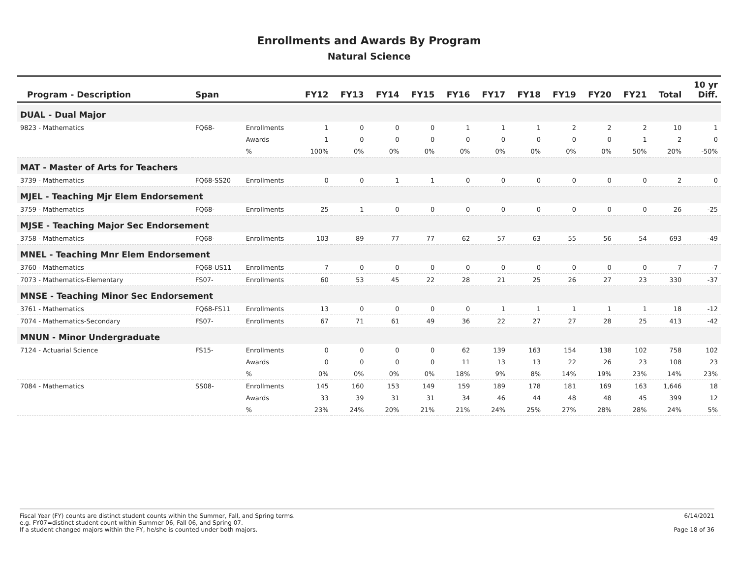Enrollments and Awards By Program
Natural Science
| Program - Description | Span | | FY12 | FY13 | FY14 | FY15 | FY16 | FY17 | FY18 | FY19 | FY20 | FY21 | Total | 10 yr Diff. |
| --- | --- | --- | --- | --- | --- | --- | --- | --- | --- | --- | --- | --- | --- | --- |
| DUAL - Dual Major | | | | | | | | | | | | | | |
| 9823 - Mathematics | FQ68- | Enrollments | 1 | 0 | 0 | 0 | 1 | 1 | 1 | 2 | 2 | 2 | 10 | 1 |
| | | Awards | 1 | 0 | 0 | 0 | 0 | 0 | 0 | 0 | 0 | 1 | 2 | 0 |
| | | % | 100% | 0% | 0% | 0% | 0% | 0% | 0% | 0% | 0% | 50% | 20% | -50% |
| MAT - Master of Arts for Teachers | | | | | | | | | | | | | | |
| 3739 - Mathematics | FQ68-SS20 | Enrollments | 0 | 0 | 1 | 1 | 0 | 0 | 0 | 0 | 0 | 0 | 2 | 0 |
| MJEL - Teaching Mjr Elem Endorsement | | | | | | | | | | | | | | |
| 3759 - Mathematics | FQ68- | Enrollments | 25 | 1 | 0 | 0 | 0 | 0 | 0 | 0 | 0 | 0 | 26 | -25 |
| MJSE - Teaching Major Sec Endorsement | | | | | | | | | | | | | | |
| 3758 - Mathematics | FQ68- | Enrollments | 103 | 89 | 77 | 77 | 62 | 57 | 63 | 55 | 56 | 54 | 693 | -49 |
| MNEL - Teaching Mnr Elem Endorsement | | | | | | | | | | | | | | |
| 3760 - Mathematics | FQ68-US11 | Enrollments | 7 | 0 | 0 | 0 | 0 | 0 | 0 | 0 | 0 | 0 | 7 | -7 |
| 7073 - Mathematics-Elementary | FS07- | Enrollments | 60 | 53 | 45 | 22 | 28 | 21 | 25 | 26 | 27 | 23 | 330 | -37 |
| MNSE - Teaching Minor Sec Endorsement | | | | | | | | | | | | | | |
| 3761 - Mathematics | FQ68-FS11 | Enrollments | 13 | 0 | 0 | 0 | 0 | 1 | 1 | 1 | 1 | 1 | 18 | -12 |
| 7074 - Mathematics-Secondary | FS07- | Enrollments | 67 | 71 | 61 | 49 | 36 | 22 | 27 | 27 | 28 | 25 | 413 | -42 |
| MNUN - Minor Undergraduate | | | | | | | | | | | | | | |
| 7124 - Actuarial Science | FS15- | Enrollments | 0 | 0 | 0 | 0 | 62 | 139 | 163 | 154 | 138 | 102 | 758 | 102 |
| | | Awards | 0 | 0 | 0 | 0 | 11 | 13 | 13 | 22 | 26 | 23 | 108 | 23 |
| | | % | 0% | 0% | 0% | 0% | 18% | 9% | 8% | 14% | 19% | 23% | 14% | 23% |
| 7084 - Mathematics | SS08- | Enrollments | 145 | 160 | 153 | 149 | 159 | 189 | 178 | 181 | 169 | 163 | 1,646 | 18 |
| | | Awards | 33 | 39 | 31 | 31 | 34 | 46 | 44 | 48 | 48 | 45 | 399 | 12 |
| | | % | 23% | 24% | 20% | 21% | 21% | 24% | 25% | 27% | 28% | 28% | 24% | 5% |
Fiscal Year (FY) counts are distinct student counts within the Summer, Fall, and Spring terms.
e.g. FY07=distinct student count within Summer 06, Fall 06, and Spring 07.
If a student changed majors within the FY, he/she is counted under both majors.
6/14/2021
Page 18 of 36